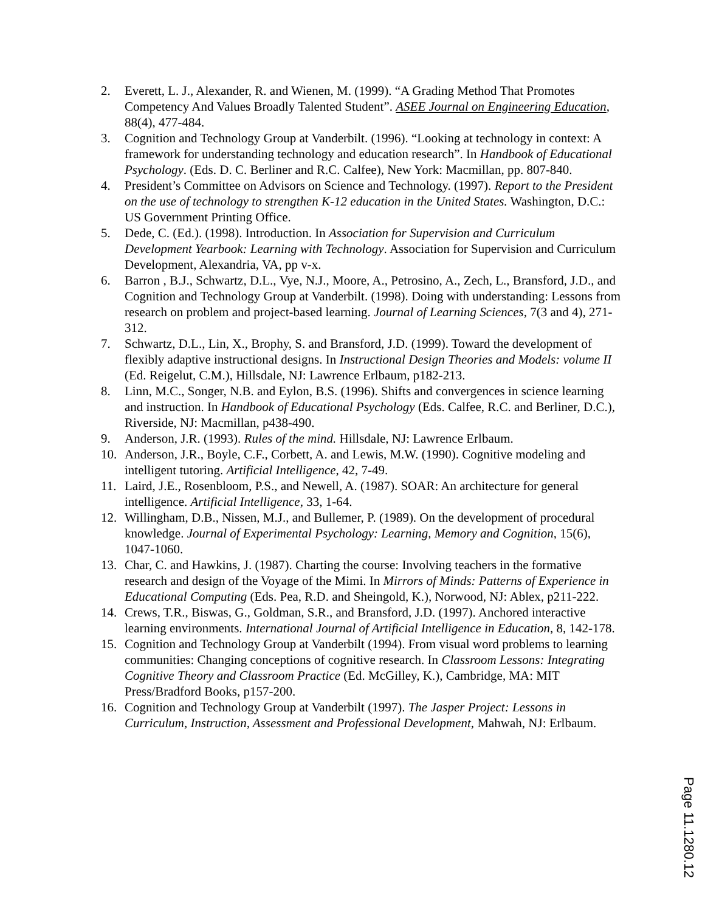2. Everett, L. J., Alexander, R. and Wienen, M. (1999). “A Grading Method That Promotes Competency And Values Broadly Talented Student”. ASEE Journal on Engineering Education, 88(4), 477-484.
3. Cognition and Technology Group at Vanderbilt. (1996). “Looking at technology in context: A framework for understanding technology and education research”. In Handbook of Educational Psychology. (Eds. D. C. Berliner and R.C. Calfee), New York: Macmillan, pp. 807-840.
4. President’s Committee on Advisors on Science and Technology. (1997). Report to the President on the use of technology to strengthen K-12 education in the United States. Washington, D.C.: US Government Printing Office.
5. Dede, C. (Ed.). (1998). Introduction. In Association for Supervision and Curriculum Development Yearbook: Learning with Technology. Association for Supervision and Curriculum Development, Alexandria, VA, pp v-x.
6. Barron , B.J., Schwartz, D.L., Vye, N.J., Moore, A., Petrosino, A., Zech, L., Bransford, J.D., and Cognition and Technology Group at Vanderbilt. (1998). Doing with understanding: Lessons from research on problem and project-based learning. Journal of Learning Sciences, 7(3 and 4), 271-312.
7. Schwartz, D.L., Lin, X., Brophy, S. and Bransford, J.D. (1999). Toward the development of flexibly adaptive instructional designs. In Instructional Design Theories and Models: volume II (Ed. Reigelut, C.M.), Hillsdale, NJ: Lawrence Erlbaum, p182-213.
8. Linn, M.C., Songer, N.B. and Eylon, B.S. (1996). Shifts and convergences in science learning and instruction. In Handbook of Educational Psychology (Eds. Calfee, R.C. and Berliner, D.C.), Riverside, NJ: Macmillan, p438-490.
9. Anderson, J.R. (1993). Rules of the mind. Hillsdale, NJ: Lawrence Erlbaum.
10. Anderson, J.R., Boyle, C.F., Corbett, A. and Lewis, M.W. (1990). Cognitive modeling and intelligent tutoring. Artificial Intelligence, 42, 7-49.
11. Laird, J.E., Rosenbloom, P.S., and Newell, A. (1987). SOAR: An architecture for general intelligence. Artificial Intelligence, 33, 1-64.
12. Willingham, D.B., Nissen, M.J., and Bullemer, P. (1989). On the development of procedural knowledge. Journal of Experimental Psychology: Learning, Memory and Cognition, 15(6), 1047-1060.
13. Char, C. and Hawkins, J. (1987). Charting the course: Involving teachers in the formative research and design of the Voyage of the Mimi. In Mirrors of Minds: Patterns of Experience in Educational Computing (Eds. Pea, R.D. and Sheingold, K.), Norwood, NJ: Ablex, p211-222.
14. Crews, T.R., Biswas, G., Goldman, S.R., and Bransford, J.D. (1997). Anchored interactive learning environments. International Journal of Artificial Intelligence in Education, 8, 142-178.
15. Cognition and Technology Group at Vanderbilt (1994). From visual word problems to learning communities: Changing conceptions of cognitive research. In Classroom Lessons: Integrating Cognitive Theory and Classroom Practice (Ed. McGilley, K.), Cambridge, MA: MIT Press/Bradford Books, p157-200.
16. Cognition and Technology Group at Vanderbilt (1997). The Jasper Project: Lessons in Curriculum, Instruction, Assessment and Professional Development, Mahwah, NJ: Erlbaum.
Page 11.1280.12